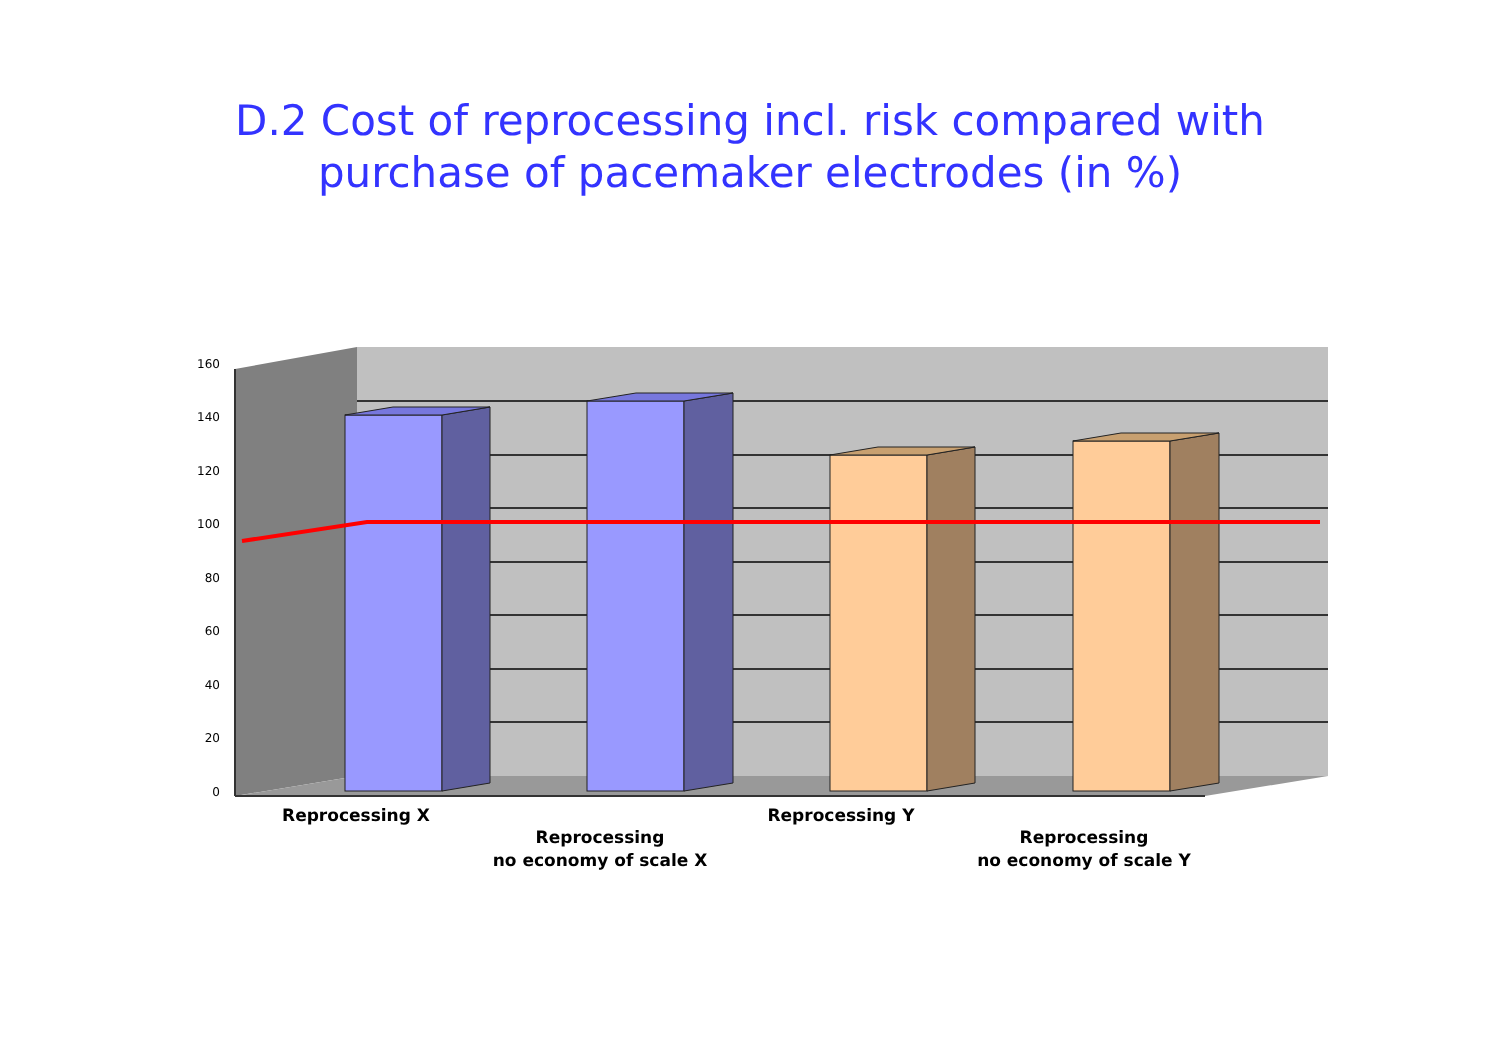D.2 Cost of reprocessing incl. risk compared with
purchase of pacemaker electrodes (in %)
160
140
120
100
80
60
40
20
0
Reprocessing X
Reprocessing
no economy of scale X
Reprocessing Y
Reprocessing
no economy of scale Y